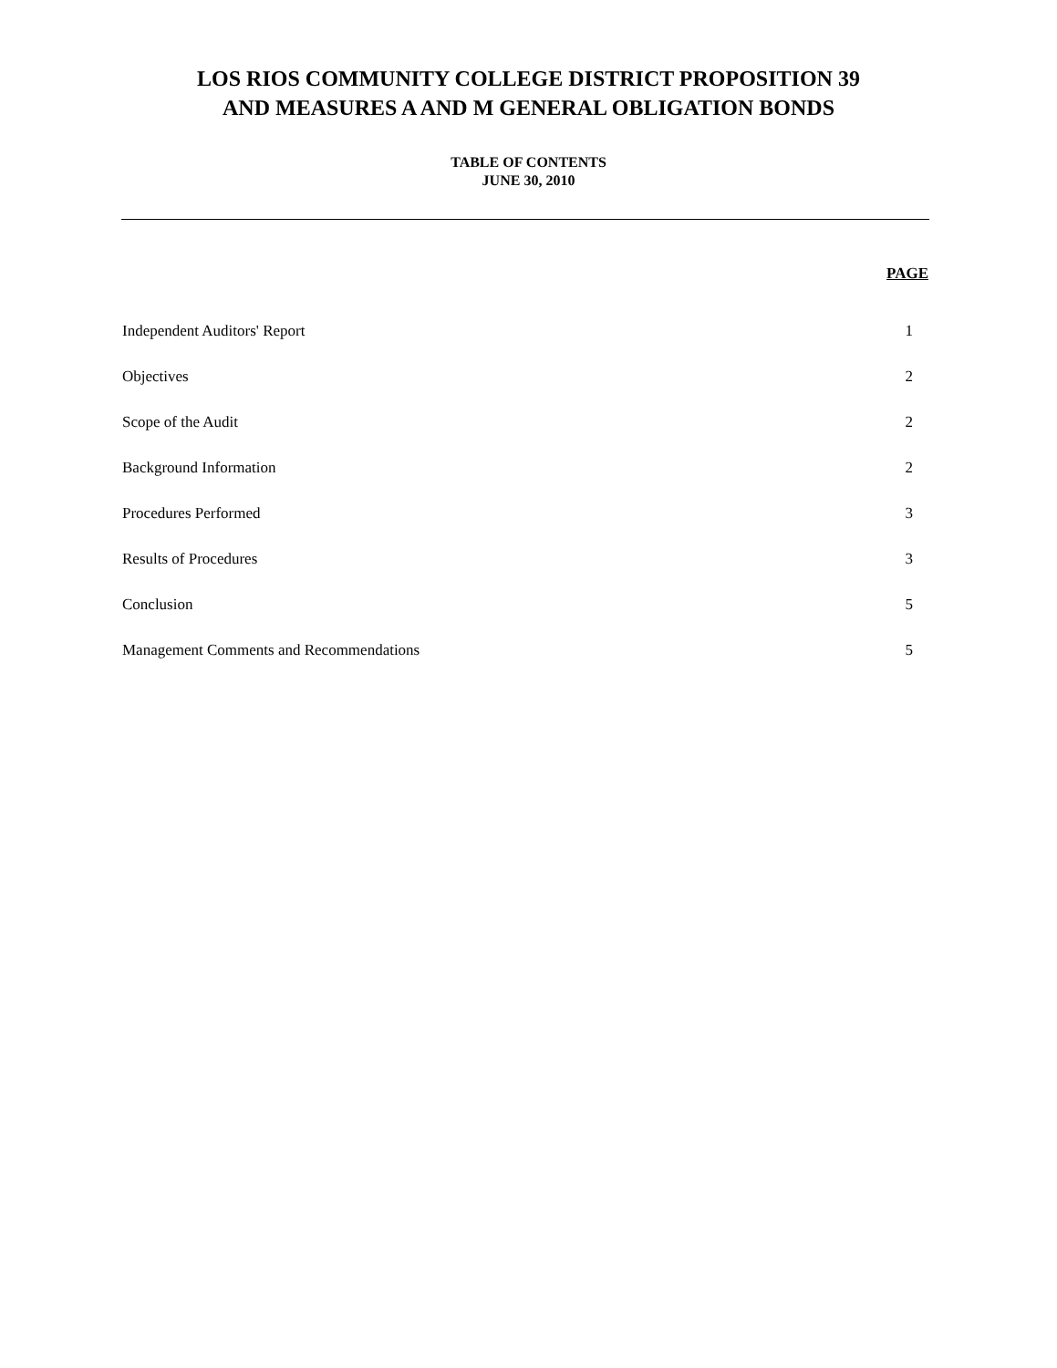LOS RIOS COMMUNITY COLLEGE DISTRICT PROPOSITION 39
AND MEASURES A AND M GENERAL OBLIGATION BONDS
TABLE OF CONTENTS
JUNE 30, 2010
| | PAGE |
| --- | --- |
| Independent Auditors' Report | 1 |
| Objectives | 2 |
| Scope of the Audit | 2 |
| Background Information | 2 |
| Procedures Performed | 3 |
| Results of Procedures | 3 |
| Conclusion | 5 |
| Management Comments and Recommendations | 5 |